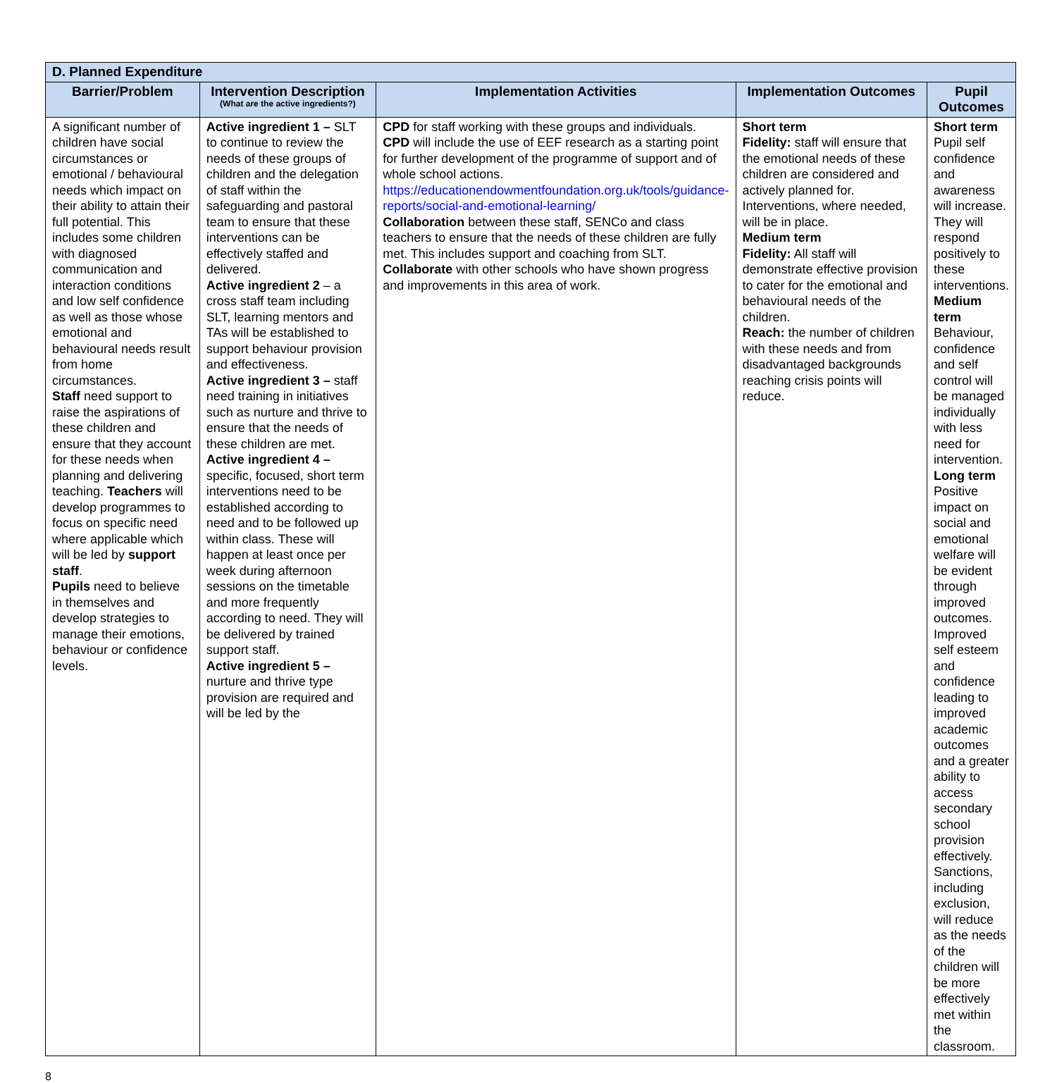| D. Planned Expenditure | | | | |
| Barrier/Problem | Intervention Description (What are the active ingredients?) | Implementation Activities | Implementation Outcomes | Pupil Outcomes |
| A significant number of children have social circumstances or emotional / behavioural needs which impact on their ability to attain their full potential. This includes some children with diagnosed communication and interaction conditions and low self confidence as well as those whose emotional and behavioural needs result from home circumstances. Staff need support to raise the aspirations of these children and ensure that they account for these needs when planning and delivering teaching. Teachers will develop programmes to focus on specific need where applicable which will be led by support staff . Pupils need to believe in themselves and develop strategies to manage their emotions, behaviour or confidence levels. | Active ingredient 1 – SLT to continue to review the needs of these groups of children and the delegation of staff within the safeguarding and pastoral team to ensure that these interventions can be effectively staffed and delivered. Active ingredient 2 – a cross staff team including SLT, learning mentors and TAs will be established to support behaviour provision and effectiveness. Active ingredient 3 – staff need training in initiatives such as nurture and thrive to ensure that the needs of these children are met. Active ingredient 4 – specific, focused, short term interventions need to be established according to need and to be followed up within class. These will happen at least once per week during afternoon sessions on the timetable and more frequently according to need. They will be delivered by trained support staff. Active ingredient 5 – nurture and thrive type provision are required and will be led by the | CPD for staff working with these groups and individuals. CPD will include the use of EEF research as a starting point for further development of the programme of support and of whole school actions. https://educationendowmentfoundation.org.uk/tools/guidance-reports/social-and-emotional-learning/ Collaboration between these staff, SENCo and class teachers to ensure that the needs of these children are fully met. This includes support and coaching from SLT. Collaborate with other schools who have shown progress and improvements in this area of work. | Short term Fidelity: staff will ensure that the emotional needs of these children are considered and actively planned for. Interventions, where needed, will be in place. Medium term Fidelity: All staff will demonstrate effective provision to cater for the emotional and behavioural needs of the children. Reach: the number of children with these needs and from disadvantaged backgrounds reaching crisis points will reduce. | Short term Pupil self confidence and awareness will increase. They will respond positively to these interventions. Medium term Behaviour, confidence and self control will be managed individually with less need for intervention. Long term Positive impact on social and emotional welfare will be evident through improved outcomes. Improved self esteem and confidence leading to improved academic outcomes and a greater ability to access secondary school provision effectively. Sanctions, including exclusion, will reduce as the needs of the children will be more effectively met within the classroom. |
8